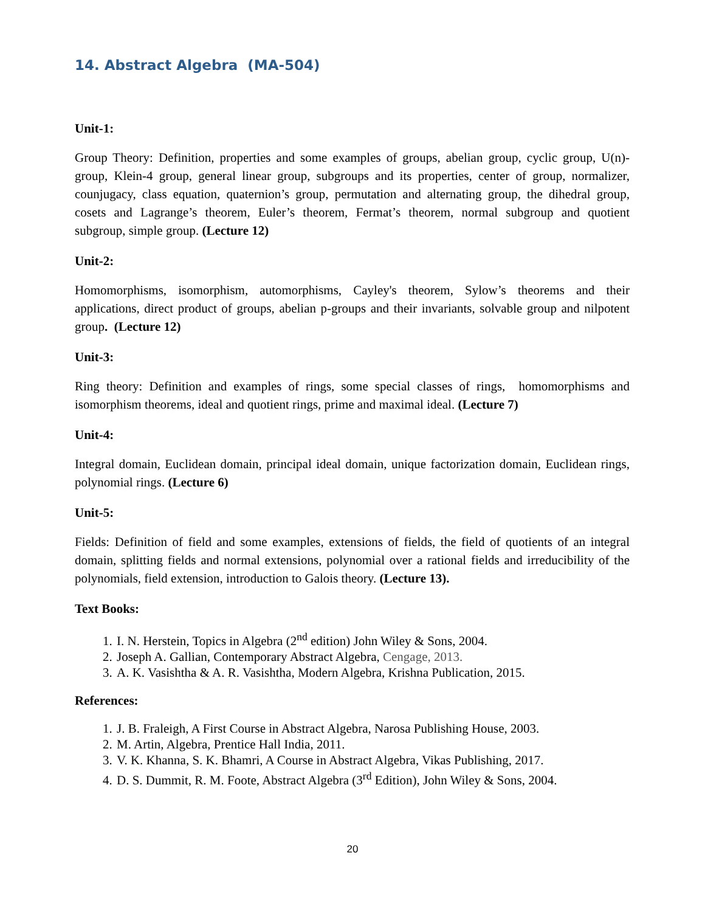14. Abstract Algebra (MA-504)
Unit-1:
Group Theory: Definition, properties and some examples of groups, abelian group, cyclic group, U(n)-group, Klein-4 group, general linear group, subgroups and its properties, center of group, normalizer, counjugacy, class equation, quaternion’s group, permutation and alternating group, the dihedral group, cosets and Lagrange’s theorem, Euler’s theorem, Fermat’s theorem, normal subgroup and quotient subgroup, simple group. (Lecture 12)
Unit-2:
Homomorphisms, isomorphism, automorphisms, Cayley's theorem, Sylow’s theorems and their applications, direct product of groups, abelian p-groups and their invariants, solvable group and nilpotent group. (Lecture 12)
Unit-3:
Ring theory: Definition and examples of rings, some special classes of rings, homomorphisms and isomorphism theorems, ideal and quotient rings, prime and maximal ideal. (Lecture 7)
Unit-4:
Integral domain, Euclidean domain, principal ideal domain, unique factorization domain, Euclidean rings, polynomial rings. (Lecture 6)
Unit-5:
Fields: Definition of field and some examples, extensions of fields, the field of quotients of an integral domain, splitting fields and normal extensions, polynomial over a rational fields and irreducibility of the polynomials, field extension, introduction to Galois theory. (Lecture 13).
Text Books:
1. I. N. Herstein, Topics in Algebra (2<sup>nd</sup> edition) John Wiley & Sons, 2004.
2. Joseph A. Gallian, Contemporary Abstract Algebra, Cengage, 2013.
3. A. K. Vasishtha & A. R. Vasishtha, Modern Algebra, Krishna Publication, 2015.
References:
1. J. B. Fraleigh, A First Course in Abstract Algebra, Narosa Publishing House, 2003.
2. M. Artin, Algebra, Prentice Hall India, 2011.
3. V. K. Khanna, S. K. Bhamri, A Course in Abstract Algebra, Vikas Publishing, 2017.
4. D. S. Dummit, R. M. Foote, Abstract Algebra (3<sup>rd</sup> Edition), John Wiley & Sons, 2004.
20